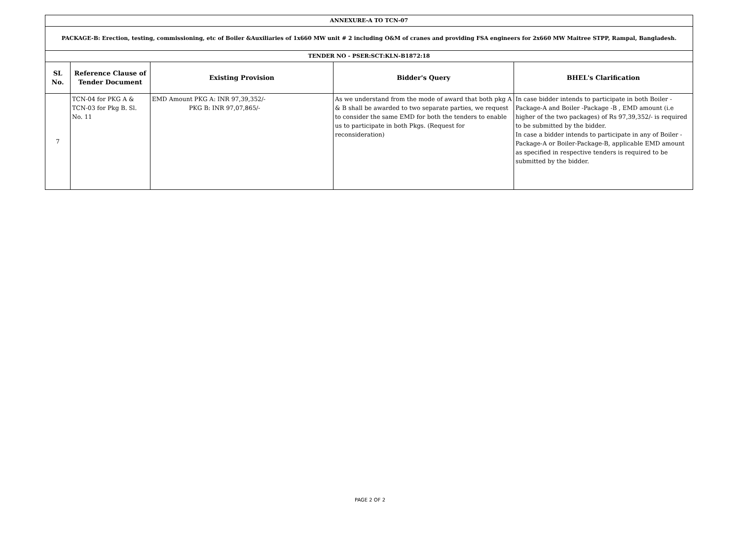| ANNEXURE-A TO TCN-07 | | | | |
| PACKAGE-B: Erection, testing, commissioning, etc of Boiler &Auxiliaries of 1x660 MW unit # 2 including O&M of cranes and providing FSA engineers for 2x660 MW Maitree STPP, Rampal, Bangladesh. | | | | |
| TENDER NO - PSER:SCT:KLN-B1872:18 | | | | |
| SL No. | Reference Clause of Tender Document | Existing Provision | Bidder's Query | BHEL's Clarification |
| 7 | TCN-04 for PKG A & TCN-03 for Pkg B. Sl. No. 11 | EMD Amount PKG A: INR 97,39,352/- PKG B: INR 97,07,865/- | As we understand from the mode of award that both pkg A & B shall be awarded to two separate parties, we request to consider the same EMD for both the tenders to enable us to participate in both Pkgs. (Request for reconsideration) | In case bidder intends to participate in both Boiler -Package-A and Boiler -Package -B , EMD amount (i.e higher of the two packages) of Rs 97,39,352/- is required to be submitted by the bidder. In case a bidder intends to participate in any of Boiler -Package-A or Boiler-Package-B, applicable EMD amount as specified in respective tenders is required to be submitted by the bidder. |
PAGE 2 OF 2